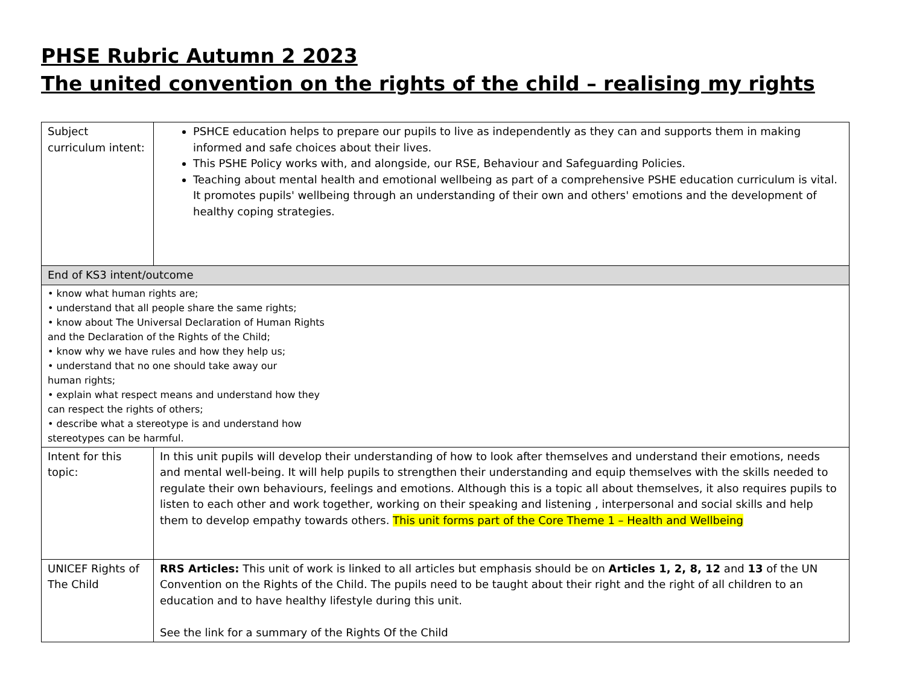PHSE Rubric Autumn 2 2023
The united convention on the rights of the child – realising my rights
| Subject curriculum intent: | PSHCE education helps to prepare our pupils to live as independently as they can and supports them in making informed and safe choices about their lives. This PSHE Policy works with, and alongside, our RSE, Behaviour and Safeguarding Policies. Teaching about mental health and emotional wellbeing as part of a comprehensive PSHE education curriculum is vital. It promotes pupils' wellbeing through an understanding of their own and others' emotions and the development of healthy coping strategies. |
| End of KS3 intent/outcome | |
| • know what human rights are; • understand that all people share the same rights; • know about The Universal Declaration of Human Rights and the Declaration of the Rights of the Child; • know why we have rules and how they help us; • understand that no one should take away our human rights; • explain what respect means and understand how they can respect the rights of others; • describe what a stereotype is and understand how stereotypes can be harmful. | |
| Intent for this topic: | In this unit pupils will develop their understanding of how to look after themselves and understand their emotions, needs and mental well-being. It will help pupils to strengthen their understanding and equip themselves with the skills needed to regulate their own behaviours, feelings and emotions. Although this is a topic all about themselves, it also requires pupils to listen to each other and work together, working on their speaking and listening , interpersonal and social skills and help them to develop empathy towards others. This unit forms part of the Core Theme 1 – Health and Wellbeing |
| UNICEF Rights of The Child | RRS Articles: This unit of work is linked to all articles but emphasis should be on Articles 1, 2, 8, 12 and 13 of the UN Convention on the Rights of the Child. The pupils need to be taught about their right and the right of all children to an education and to have healthy lifestyle during this unit. See the link for a summary of the Rights Of the Child |